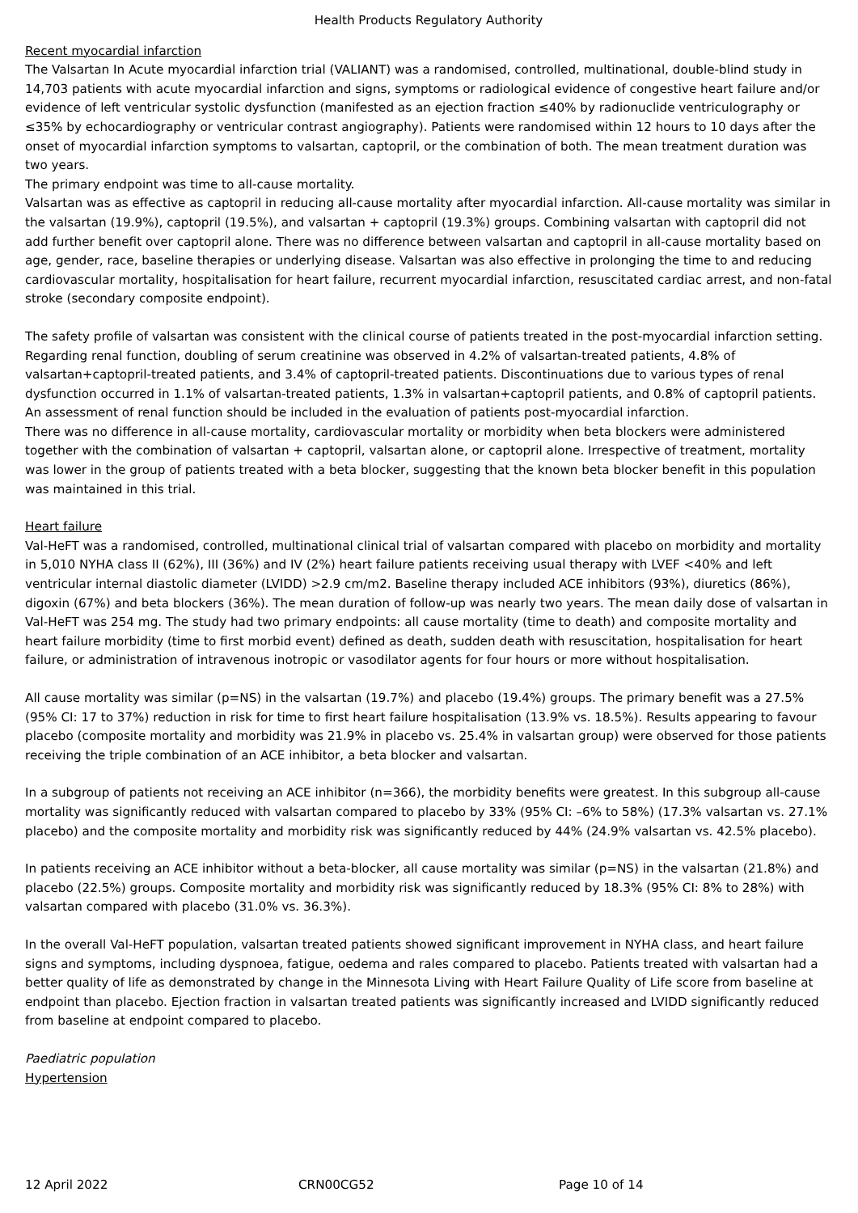Health Products Regulatory Authority
Recent myocardial infarction
The Valsartan In Acute myocardial infarction trial (VALIANT) was a randomised, controlled, multinational, double-blind study in 14,703 patients with acute myocardial infarction and signs, symptoms or radiological evidence of congestive heart failure and/or evidence of left ventricular systolic dysfunction (manifested as an ejection fraction ≤40% by radionuclide ventriculography or ≤35% by echocardiography or ventricular contrast angiography). Patients were randomised within 12 hours to 10 days after the onset of myocardial infarction symptoms to valsartan, captopril, or the combination of both. The mean treatment duration was two years.
The primary endpoint was time to all-cause mortality.
Valsartan was as effective as captopril in reducing all-cause mortality after myocardial infarction. All-cause mortality was similar in the valsartan (19.9%), captopril (19.5%), and valsartan + captopril (19.3%) groups. Combining valsartan with captopril did not add further benefit over captopril alone. There was no difference between valsartan and captopril in all-cause mortality based on age, gender, race, baseline therapies or underlying disease. Valsartan was also effective in prolonging the time to and reducing cardiovascular mortality, hospitalisation for heart failure, recurrent myocardial infarction, resuscitated cardiac arrest, and non-fatal stroke (secondary composite endpoint).
The safety profile of valsartan was consistent with the clinical course of patients treated in the post-myocardial infarction setting. Regarding renal function, doubling of serum creatinine was observed in 4.2% of valsartan-treated patients, 4.8% of valsartan+captopril-treated patients, and 3.4% of captopril-treated patients. Discontinuations due to various types of renal dysfunction occurred in 1.1% of valsartan-treated patients, 1.3% in valsartan+captopril patients, and 0.8% of captopril patients. An assessment of renal function should be included in the evaluation of patients post-myocardial infarction.
There was no difference in all-cause mortality, cardiovascular mortality or morbidity when beta blockers were administered together with the combination of valsartan + captopril, valsartan alone, or captopril alone. Irrespective of treatment, mortality was lower in the group of patients treated with a beta blocker, suggesting that the known beta blocker benefit in this population was maintained in this trial.
Heart failure
Val-HeFT was a randomised, controlled, multinational clinical trial of valsartan compared with placebo on morbidity and mortality in 5,010 NYHA class II (62%), III (36%) and IV (2%) heart failure patients receiving usual therapy with LVEF <40% and left ventricular internal diastolic diameter (LVIDD) >2.9 cm/m2. Baseline therapy included ACE inhibitors (93%), diuretics (86%), digoxin (67%) and beta blockers (36%). The mean duration of follow-up was nearly two years. The mean daily dose of valsartan in Val-HeFT was 254 mg. The study had two primary endpoints: all cause mortality (time to death) and composite mortality and heart failure morbidity (time to first morbid event) defined as death, sudden death with resuscitation, hospitalisation for heart failure, or administration of intravenous inotropic or vasodilator agents for four hours or more without hospitalisation.
All cause mortality was similar (p=NS) in the valsartan (19.7%) and placebo (19.4%) groups. The primary benefit was a 27.5% (95% CI: 17 to 37%) reduction in risk for time to first heart failure hospitalisation (13.9% vs. 18.5%). Results appearing to favour placebo (composite mortality and morbidity was 21.9% in placebo vs. 25.4% in valsartan group) were observed for those patients receiving the triple combination of an ACE inhibitor, a beta blocker and valsartan.
In a subgroup of patients not receiving an ACE inhibitor (n=366), the morbidity benefits were greatest. In this subgroup all-cause mortality was significantly reduced with valsartan compared to placebo by 33% (95% CI: –6% to 58%) (17.3% valsartan vs. 27.1% placebo) and the composite mortality and morbidity risk was significantly reduced by 44% (24.9% valsartan vs. 42.5% placebo).
In patients receiving an ACE inhibitor without a beta-blocker, all cause mortality was similar (p=NS) in the valsartan (21.8%) and placebo (22.5%) groups. Composite mortality and morbidity risk was significantly reduced by 18.3% (95% CI: 8% to 28%) with valsartan compared with placebo (31.0% vs. 36.3%).
In the overall Val-HeFT population, valsartan treated patients showed significant improvement in NYHA class, and heart failure signs and symptoms, including dyspnoea, fatigue, oedema and rales compared to placebo. Patients treated with valsartan had a better quality of life as demonstrated by change in the Minnesota Living with Heart Failure Quality of Life score from baseline at endpoint than placebo. Ejection fraction in valsartan treated patients was significantly increased and LVIDD significantly reduced from baseline at endpoint compared to placebo.
Paediatric population
Hypertension
12 April 2022 CRN00CG52 Page 10 of 14